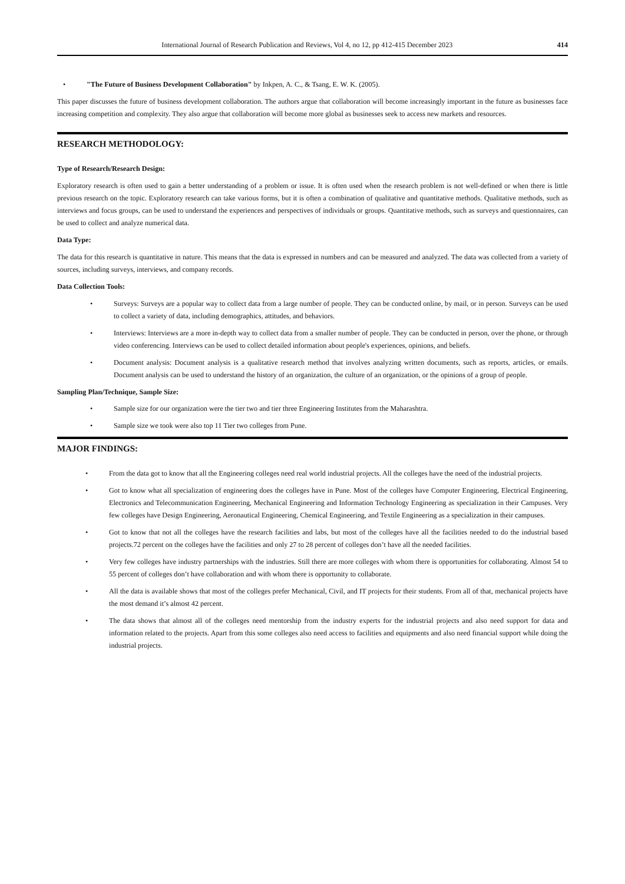International Journal of Research Publication and Reviews, Vol 4, no 12, pp 412-415 December 2023 414
"The Future of Business Development Collaboration" by Inkpen, A. C., & Tsang, E. W. K. (2005).
This paper discusses the future of business development collaboration. The authors argue that collaboration will become increasingly important in the future as businesses face increasing competition and complexity. They also argue that collaboration will become more global as businesses seek to access new markets and resources.
RESEARCH METHODOLOGY:
Type of Research/Research Design:
Exploratory research is often used to gain a better understanding of a problem or issue. It is often used when the research problem is not well-defined or when there is little previous research on the topic. Exploratory research can take various forms, but it is often a combination of qualitative and quantitative methods. Qualitative methods, such as interviews and focus groups, can be used to understand the experiences and perspectives of individuals or groups. Quantitative methods, such as surveys and questionnaires, can be used to collect and analyze numerical data.
Data Type:
The data for this research is quantitative in nature. This means that the data is expressed in numbers and can be measured and analyzed. The data was collected from a variety of sources, including surveys, interviews, and company records.
Data Collection Tools:
Surveys: Surveys are a popular way to collect data from a large number of people. They can be conducted online, by mail, or in person. Surveys can be used to collect a variety of data, including demographics, attitudes, and behaviors.
Interviews: Interviews are a more in-depth way to collect data from a smaller number of people. They can be conducted in person, over the phone, or through video conferencing. Interviews can be used to collect detailed information about people's experiences, opinions, and beliefs.
Document analysis: Document analysis is a qualitative research method that involves analyzing written documents, such as reports, articles, or emails. Document analysis can be used to understand the history of an organization, the culture of an organization, or the opinions of a group of people.
Sampling Plan/Technique, Sample Size:
Sample size for our organization were the tier two and tier three Engineering Institutes from the Maharashtra.
Sample size we took were also top 11 Tier two colleges from Pune.
MAJOR FINDINGS:
From the data got to know that all the Engineering colleges need real world industrial projects. All the colleges have the need of the industrial projects.
Got to know what all specialization of engineering does the colleges have in Pune. Most of the colleges have Computer Engineering, Electrical Engineering, Electronics and Telecommunication Engineering, Mechanical Engineering and Information Technology Engineering as specialization in their Campuses. Very few colleges have Design Engineering, Aeronautical Engineering, Chemical Engineering, and Textile Engineering as a specialization in their campuses.
Got to know that not all the colleges have the research facilities and labs, but most of the colleges have all the facilities needed to do the industrial based projects.72 percent on the colleges have the facilities and only 27 to 28 percent of colleges don’t have all the needed facilities.
Very few colleges have industry partnerships with the industries. Still there are more colleges with whom there is opportunities for collaborating. Almost 54 to 55 percent of colleges don’t have collaboration and with whom there is opportunity to collaborate.
All the data is available shows that most of the colleges prefer Mechanical, Civil, and IT projects for their students. From all of that, mechanical projects have the most demand it’s almost 42 percent.
The data shows that almost all of the colleges need mentorship from the industry experts for the industrial projects and also need support for data and information related to the projects. Apart from this some colleges also need access to facilities and equipments and also need financial support while doing the industrial projects.